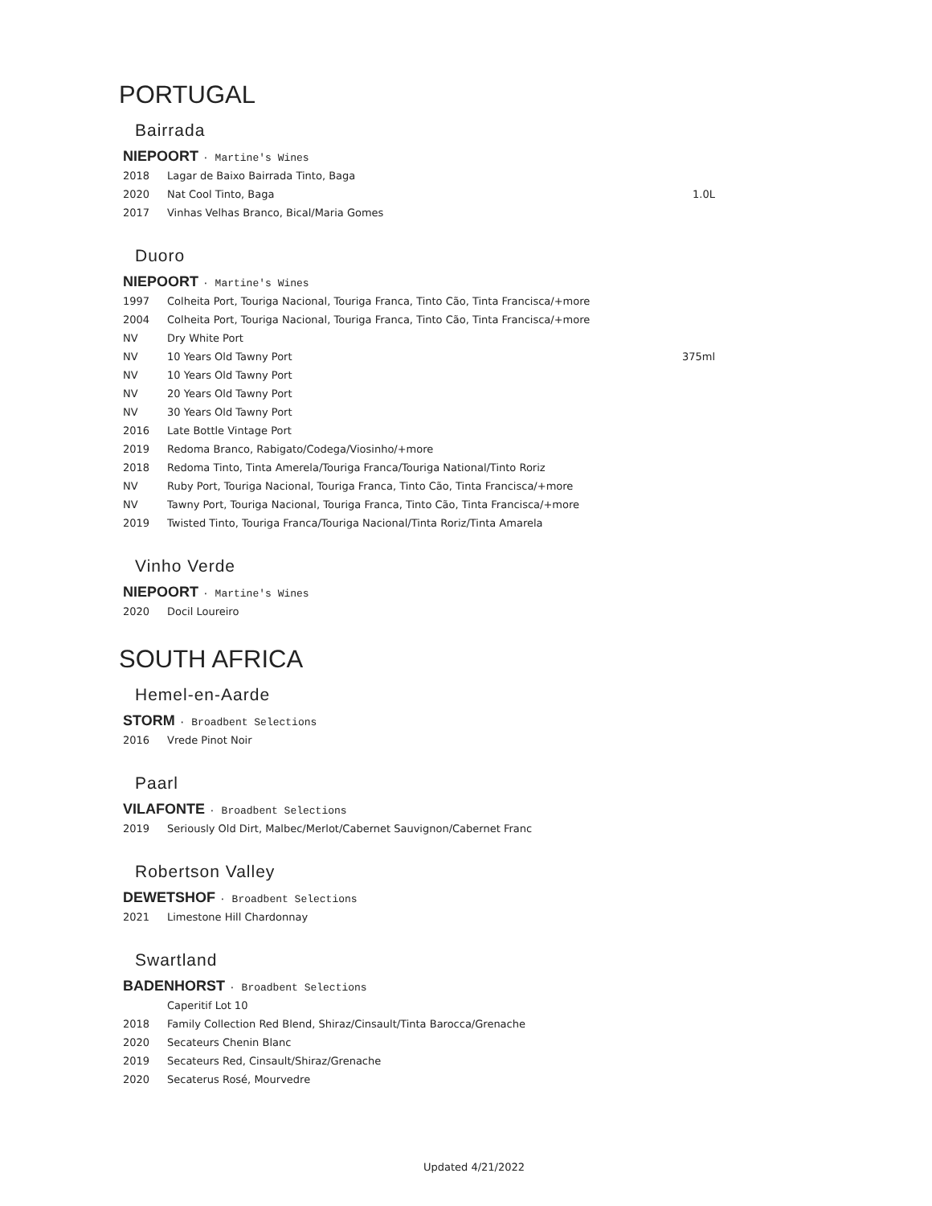PORTUGAL
Bairrada
NIEPOORT · Martine's Wines
2018 Lagar de Baixo Bairrada Tinto, Baga
2020 Nat Cool Tinto, Baga 1.0L
2017 Vinhas Velhas Branco, Bical/Maria Gomes
Duoro
NIEPOORT · Martine's Wines
1997 Colheita Port, Touriga Nacional, Touriga Franca, Tinto Cão, Tinta Francisca/+more
2004 Colheita Port, Touriga Nacional, Touriga Franca, Tinto Cão, Tinta Francisca/+more
NV Dry White Port
NV 10 Years Old Tawny Port 375ml
NV 10 Years Old Tawny Port
NV 20 Years Old Tawny Port
NV 30 Years Old Tawny Port
2016 Late Bottle Vintage Port
2019 Redoma Branco, Rabigato/Codega/Viosinho/+more
2018 Redoma Tinto, Tinta Amerela/Touriga Franca/Touriga National/Tinto Roriz
NV Ruby Port, Touriga Nacional, Touriga Franca, Tinto Cão, Tinta Francisca/+more
NV Tawny Port, Touriga Nacional, Touriga Franca, Tinto Cão, Tinta Francisca/+more
2019 Twisted Tinto, Touriga Franca/Touriga Nacional/Tinta Roriz/Tinta Amarela
Vinho Verde
NIEPOORT · Martine's Wines
2020 Docil Loureiro
SOUTH AFRICA
Hemel-en-Aarde
STORM · Broadbent Selections
2016 Vrede Pinot Noir
Paarl
VILAFONTE · Broadbent Selections
2019 Seriously Old Dirt, Malbec/Merlot/Cabernet Sauvignon/Cabernet Franc
Robertson Valley
DEWETSHOF · Broadbent Selections
2021 Limestone Hill Chardonnay
Swartland
BADENHORST · Broadbent Selections
Caperitif Lot 10
2018 Family Collection Red Blend, Shiraz/Cinsault/Tinta Barocca/Grenache
2020 Secateurs Chenin Blanc
2019 Secateurs Red, Cinsault/Shiraz/Grenache
2020 Secaterus Rosé, Mourvedre
Updated 4/21/2022